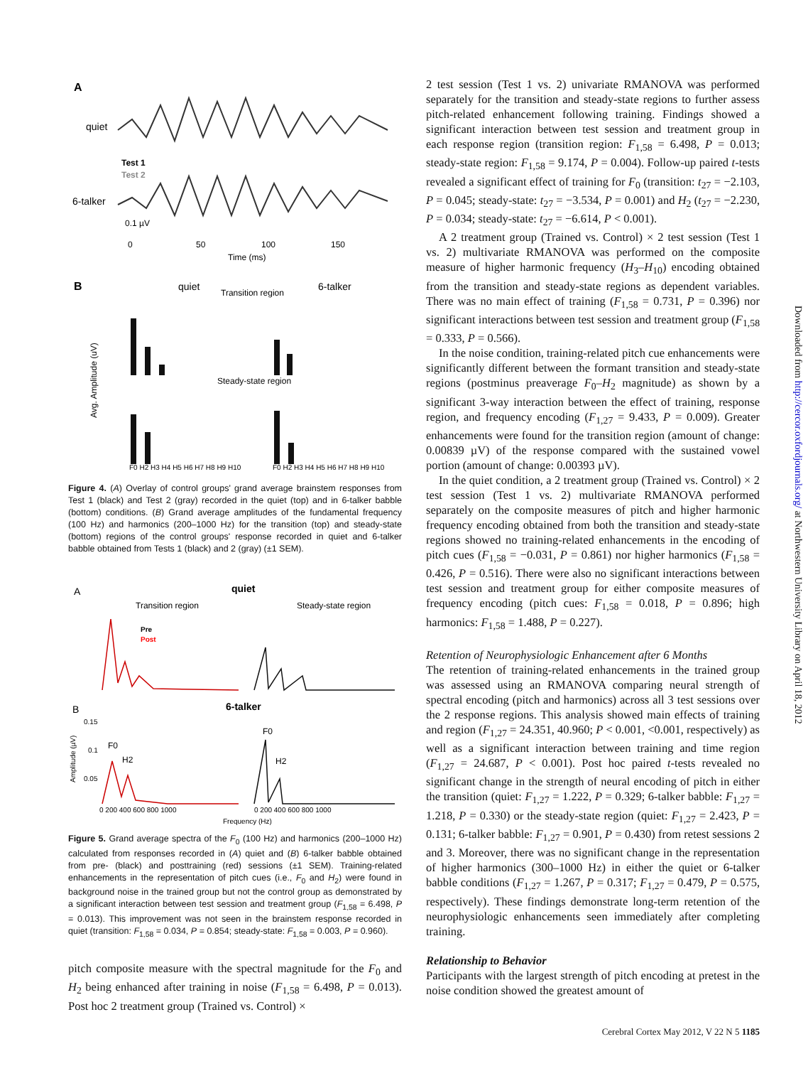A
quiet
Test 1
Test 2
6-talker
0.1 µV
0
50
100
150
Time (ms)
B
quiet
Transition region
6-talker
Steady-state region
Avg. Amplitude (uV)
F0 H2 H3 H4 H5 H6 H7 H8 H9 H10
F0 H2 H3 H4 H5 H6 H7 H8 H9 H10
Figure 4. (A) Overlay of control groups' grand average brainstem responses from Test 1 (black) and Test 2 (gray) recorded in the quiet (top) and in 6-talker babble (bottom) conditions. (B) Grand average amplitudes of the fundamental frequency (100 Hz) and harmonics (200–1000 Hz) for the transition (top) and steady-state (bottom) regions of the control groups' response recorded in quiet and 6-talker babble obtained from Tests 1 (black) and 2 (gray) (±1 SEM).
A
quiet
Transition region
Steady-state region
Pre
Post
B
6-talker
0.15
0.1
0.05
F0
H2
F0
H2
Amplitude (µV)
0 200 400 600 800 1000
0 200 400 600 800 1000
Frequency (Hz)
Figure 5. Grand average spectra of the F<sub>0</sub> (100 Hz) and harmonics (200–1000 Hz) calculated from responses recorded in (A) quiet and (B) 6-talker babble obtained from pre- (black) and posttraining (red) sessions (±1 SEM). Training-related enhancements in the representation of pitch cues (i.e., F<sub>0</sub> and H<sub>2</sub>) were found in background noise in the trained group but not the control group as demonstrated by a significant interaction between test session and treatment group (F<sub>1,58</sub> = 6.498, P = 0.013). This improvement was not seen in the brainstem response recorded in quiet (transition: F<sub>1,58</sub> = 0.034, P = 0.854; steady-state: F<sub>1,58</sub> = 0.003, P = 0.960).
pitch composite measure with the spectral magnitude for the F<sub>0</sub> and H<sub>2</sub> being enhanced after training in noise (F<sub>1,58</sub> = 6.498, P = 0.013). Post hoc 2 treatment group (Trained vs. Control) ×
2 test session (Test 1 vs. 2) univariate RMANOVA was performed separately for the transition and steady-state regions to further assess pitch-related enhancement following training. Findings showed a significant interaction between test session and treatment group in each response region (transition region: F<sub>1,58</sub> = 6.498, P = 0.013; steady-state region: F<sub>1,58</sub> = 9.174, P = 0.004). Follow-up paired t-tests revealed a significant effect of training for F<sub>0</sub> (transition: t<sub>27</sub> = −2.103, P = 0.045; steady-state: t<sub>27</sub> = −3.534, P = 0.001) and H<sub>2</sub> (t<sub>27</sub> = −2.230, P = 0.034; steady-state: t<sub>27</sub> = −6.614, P < 0.001).
A 2 treatment group (Trained vs. Control) × 2 test session (Test 1 vs. 2) multivariate RMANOVA was performed on the composite measure of higher harmonic frequency (H<sub>3</sub>–H<sub>10</sub>) encoding obtained from the transition and steady-state regions as dependent variables. There was no main effect of training (F<sub>1,58</sub> = 0.731, P = 0.396) nor significant interactions between test session and treatment group (F<sub>1,58</sub> = 0.333, P = 0.566).
In the noise condition, training-related pitch cue enhancements were significantly different between the formant transition and steady-state regions (postminus preaverage F<sub>0</sub>–H<sub>2</sub> magnitude) as shown by a significant 3-way interaction between the effect of training, response region, and frequency encoding (F<sub>1,27</sub> = 9.433, P = 0.009). Greater enhancements were found for the transition region (amount of change: 0.00839 µV) of the response compared with the sustained vowel portion (amount of change: 0.00393 µV).
In the quiet condition, a 2 treatment group (Trained vs. Control) × 2 test session (Test 1 vs. 2) multivariate RMANOVA performed separately on the composite measures of pitch and higher harmonic frequency encoding obtained from both the transition and steady-state regions showed no training-related enhancements in the encoding of pitch cues (F<sub>1,58</sub> = −0.031, P = 0.861) nor higher harmonics (F<sub>1,58</sub> = 0.426, P = 0.516). There were also no significant interactions between test session and treatment group for either composite measures of frequency encoding (pitch cues: F<sub>1,58</sub> = 0.018, P = 0.896; high harmonics: F<sub>1,58</sub> = 1.488, P = 0.227).
Retention of Neurophysiologic Enhancement after 6 Months
The retention of training-related enhancements in the trained group was assessed using an RMANOVA comparing neural strength of spectral encoding (pitch and harmonics) across all 3 test sessions over the 2 response regions. This analysis showed main effects of training and region (F<sub>1,27</sub> = 24.351, 40.960; P < 0.001, <0.001, respectively) as well as a significant interaction between training and time region (F<sub>1,27</sub> = 24.687, P < 0.001). Post hoc paired t-tests revealed no significant change in the strength of neural encoding of pitch in either the transition (quiet: F<sub>1,27</sub> = 1.222, P = 0.329; 6-talker babble: F<sub>1,27</sub> = 1.218, P = 0.330) or the steady-state region (quiet: F<sub>1,27</sub> = 2.423, P = 0.131; 6-talker babble: F<sub>1,27</sub> = 0.901, P = 0.430) from retest sessions 2 and 3. Moreover, there was no significant change in the representation of higher harmonics (300–1000 Hz) in either the quiet or 6-talker babble conditions (F<sub>1,27</sub> = 1.267, P = 0.317; F<sub>1,27</sub> = 0.479, P = 0.575, respectively). These findings demonstrate long-term retention of the neurophysiologic enhancements seen immediately after completing training.
Relationship to Behavior
Participants with the largest strength of pitch encoding at pretest in the noise condition showed the greatest amount of
Downloaded from http://cercor.oxfordjournals.org/ at Northwestern University Library on April 18, 2012
Cerebral Cortex May 2012, V 22 N 5 1185